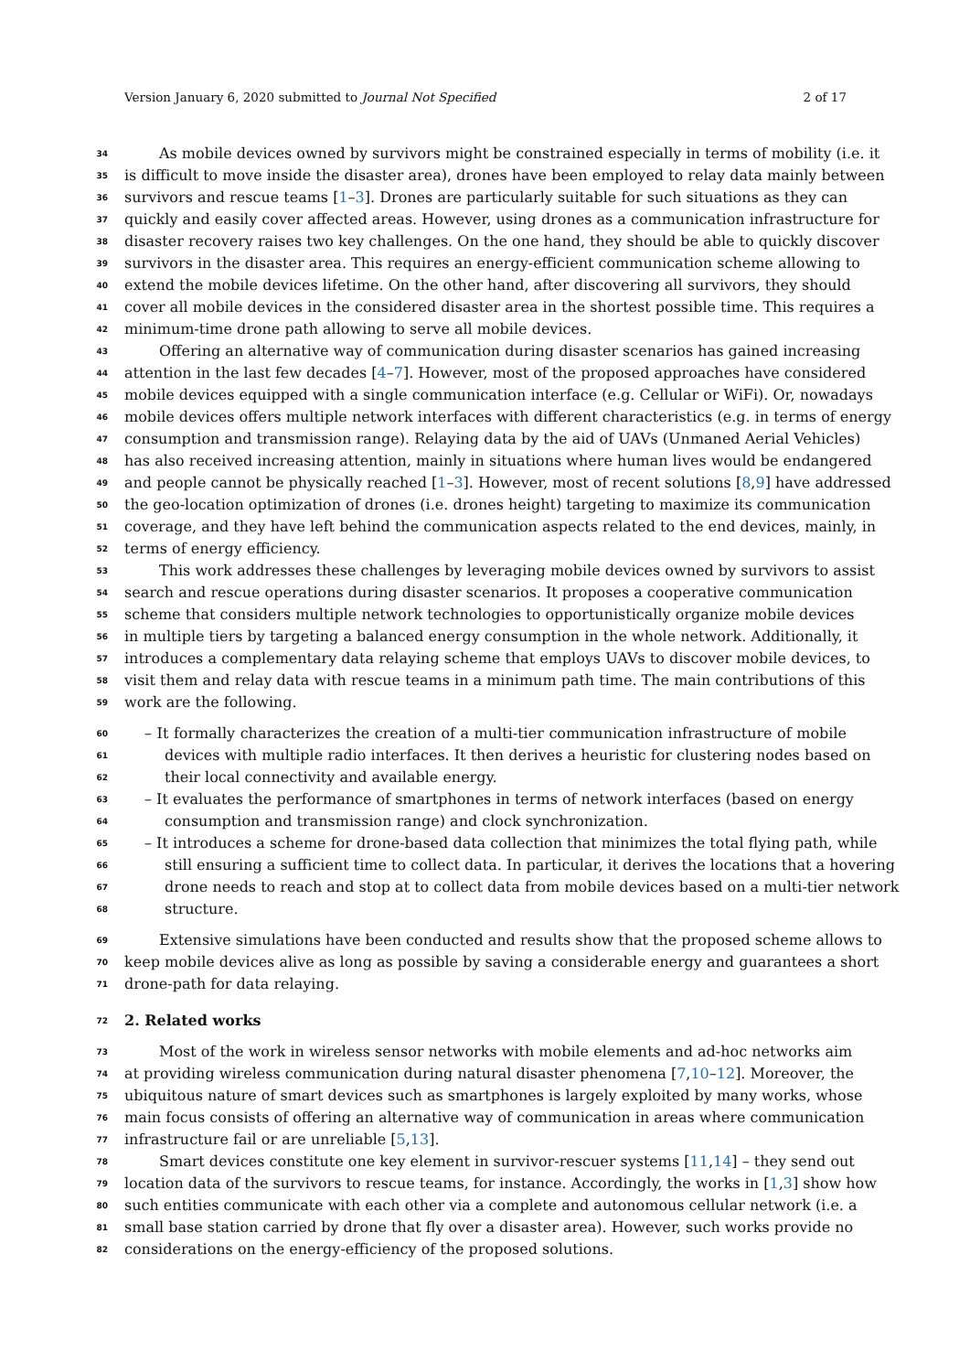Version January 6, 2020 submitted to Journal Not Specified 2 of 17
34 As mobile devices owned by survivors might be constrained especially in terms of mobility (i.e. it
35 is difficult to move inside the disaster area), drones have been employed to relay data mainly between
36 survivors and rescue teams [1–3]. Drones are particularly suitable for such situations as they can
37 quickly and easily cover affected areas. However, using drones as a communication infrastructure for
38 disaster recovery raises two key challenges. On the one hand, they should be able to quickly discover
39 survivors in the disaster area. This requires an energy-efficient communication scheme allowing to
40 extend the mobile devices lifetime. On the other hand, after discovering all survivors, they should
41 cover all mobile devices in the considered disaster area in the shortest possible time. This requires a
42 minimum-time drone path allowing to serve all mobile devices.
43 Offering an alternative way of communication during disaster scenarios has gained increasing
44 attention in the last few decades [4–7]. However, most of the proposed approaches have considered
45 mobile devices equipped with a single communication interface (e.g. Cellular or WiFi). Or, nowadays
46 mobile devices offers multiple network interfaces with different characteristics (e.g. in terms of energy
47 consumption and transmission range). Relaying data by the aid of UAVs (Unmaned Aerial Vehicles)
48 has also received increasing attention, mainly in situations where human lives would be endangered
49 and people cannot be physically reached [1–3]. However, most of recent solutions [8,9] have addressed
50 the geo-location optimization of drones (i.e. drones height) targeting to maximize its communication
51 coverage, and they have left behind the communication aspects related to the end devices, mainly, in
52 terms of energy efficiency.
53 This work addresses these challenges by leveraging mobile devices owned by survivors to assist
54 search and rescue operations during disaster scenarios. It proposes a cooperative communication
55 scheme that considers multiple network technologies to opportunistically organize mobile devices
56 in multiple tiers by targeting a balanced energy consumption in the whole network. Additionally, it
57 introduces a complementary data relaying scheme that employs UAVs to discover mobile devices, to
58 visit them and relay data with rescue teams in a minimum path time. The main contributions of this
59 work are the following.
60 – It formally characterizes the creation of a multi-tier communication infrastructure of mobile
61 devices with multiple radio interfaces. It then derives a heuristic for clustering nodes based on
62 their local connectivity and available energy.
63 – It evaluates the performance of smartphones in terms of network interfaces (based on energy
64 consumption and transmission range) and clock synchronization.
65 – It introduces a scheme for drone-based data collection that minimizes the total flying path, while
66 still ensuring a sufficient time to collect data. In particular, it derives the locations that a hovering
67 drone needs to reach and stop at to collect data from mobile devices based on a multi-tier network
68 structure.
69 Extensive simulations have been conducted and results show that the proposed scheme allows to
70 keep mobile devices alive as long as possible by saving a considerable energy and guarantees a short
71 drone-path for data relaying.
72 2. Related works
73 Most of the work in wireless sensor networks with mobile elements and ad-hoc networks aim
74 at providing wireless communication during natural disaster phenomena [7,10–12]. Moreover, the
75 ubiquitous nature of smart devices such as smartphones is largely exploited by many works, whose
76 main focus consists of offering an alternative way of communication in areas where communication
77 infrastructure fail or are unreliable [5,13].
78 Smart devices constitute one key element in survivor-rescuer systems [11,14] – they send out
79 location data of the survivors to rescue teams, for instance. Accordingly, the works in [1,3] show how
80 such entities communicate with each other via a complete and autonomous cellular network (i.e. a
81 small base station carried by drone that fly over a disaster area). However, such works provide no
82 considerations on the energy-efficiency of the proposed solutions.